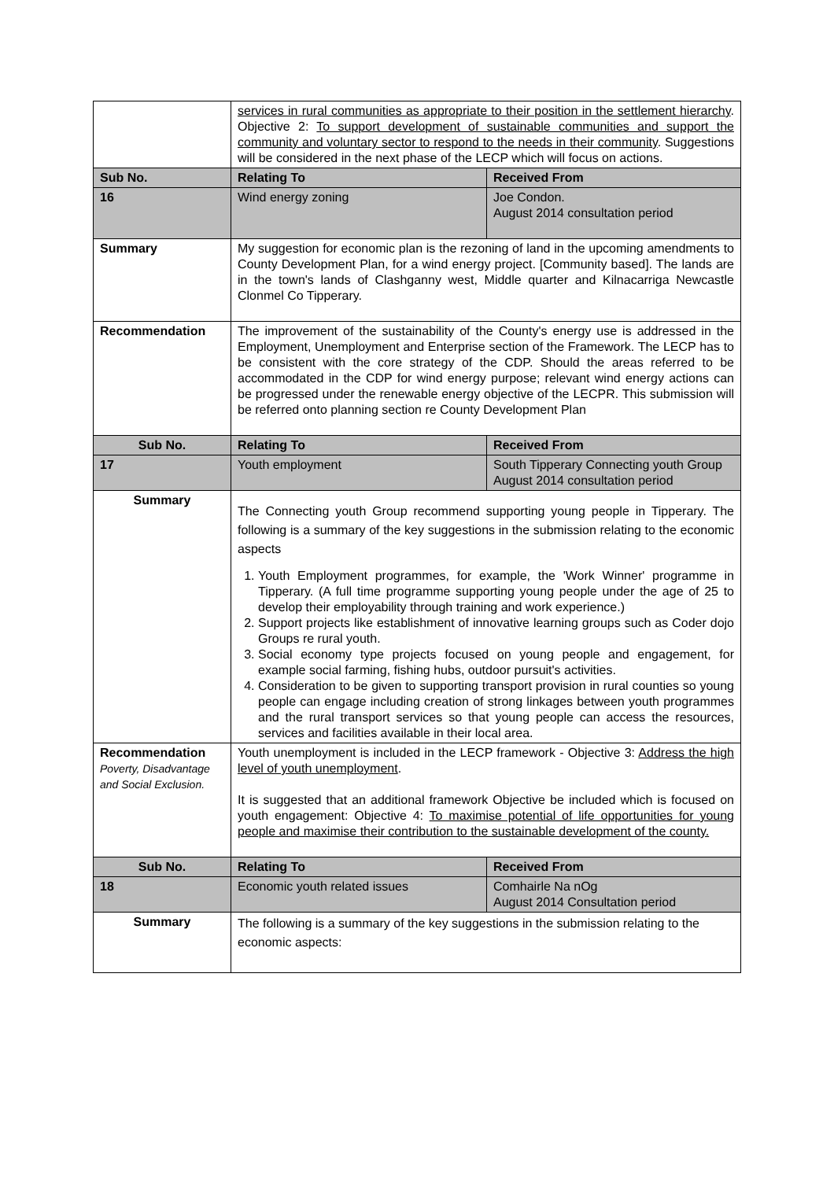| | services in rural communities as appropriate to their position in the settlement hierarchy . Objective 2: To support development of sustainable communities and support the community and voluntary sector to respond to the needs in their community . Suggestions will be considered in the next phase of the LECP which will focus on actions. | |
| Sub No. | Relating To | Received From |
| 16 | Wind energy zoning | Joe Condon. August 2014 consultation period |
| Summary | My suggestion for economic plan is the rezoning of land in the upcoming amendments to County Development Plan, for a wind energy project. [Community based]. The lands are in the town's lands of Clashganny west, Middle quarter and Kilnacarriga Newcastle Clonmel Co Tipperary. | |
| Recommendation | The improvement of the sustainability of the County's energy use is addressed in the Employment, Unemployment and Enterprise section of the Framework. The LECP has to be consistent with the core strategy of the CDP. Should the areas referred to be accommodated in the CDP for wind energy purpose; relevant wind energy actions can be progressed under the renewable energy objective of the LECPR. This submission will be referred onto planning section re County Development Plan | |
| Sub No. | Relating To | Received From |
| 17 | Youth employment | South Tipperary Connecting youth Group August 2014 consultation period |
| Summary | The Connecting youth Group recommend supporting young people in Tipperary. The following is a summary of the key suggestions in the submission relating to the economic aspects 1. Youth Employment programmes, for example, the 'Work Winner' programme in Tipperary. (A full time programme supporting young people under the age of 25 to develop their employability through training and work experience.) 2. Support projects like establishment of innovative learning groups such as Coder dojo Groups re rural youth. 3. Social economy type projects focused on young people and engagement, for example social farming, fishing hubs, outdoor pursuit's activities. 4. Consideration to be given to supporting transport provision in rural counties so young people can engage including creation of strong linkages between youth programmes and the rural transport services so that young people can access the resources, services and facilities available in their local area. | |
| Recommendation Poverty, Disadvantage and Social Exclusion. | Youth unemployment is included in the LECP framework - Objective 3: Address the high level of youth unemployment . It is suggested that an additional framework Objective be included which is focused on youth engagement: Objective 4: To maximise potential of life opportunities for young people and maximise their contribution to the sustainable development of the county. | |
| Sub No. | Relating To | Received From |
| 18 | Economic youth related issues | Comhairle Na nOg August 2014 Consultation period |
| Summary | The following is a summary of the key suggestions in the submission relating to the economic aspects: | |